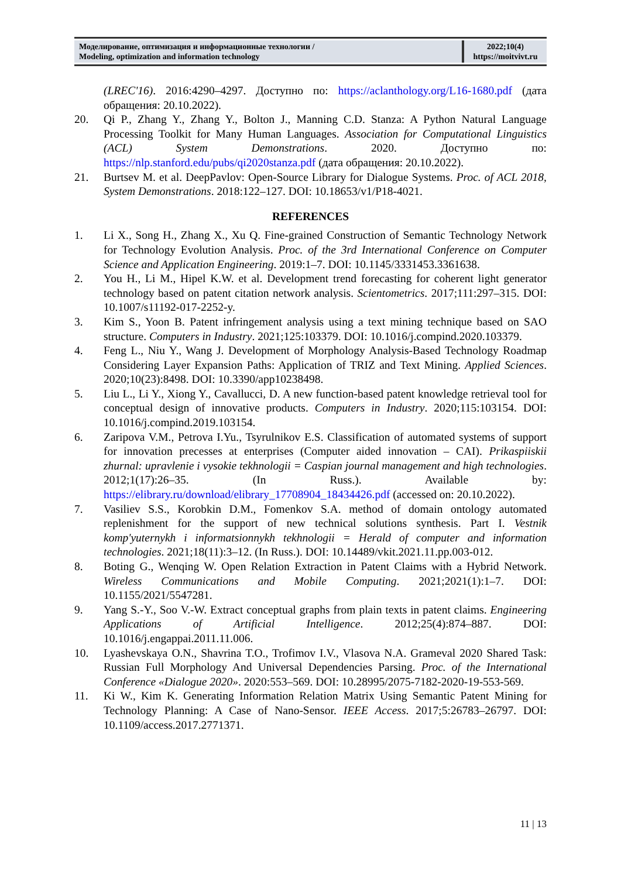| Моделирование, оптимизация и информационные технологии / Modeling, optimization and information technology | 2022;10(4) https://moitvivt.ru |
(LREC'16). 2016:4290–4297. Доступно по: https://aclanthology.org/L16-1680.pdf (дата обращения: 20.10.2022).
20. Qi P., Zhang Y., Zhang Y., Bolton J., Manning C.D. Stanza: A Python Natural Language Processing Toolkit for Many Human Languages. Association for Computational Linguistics (ACL) System Demonstrations. 2020. Доступно по: https://nlp.stanford.edu/pubs/qi2020stanza.pdf (дата обращения: 20.10.2022).
21. Burtsev M. et al. DeepPavlov: Open-Source Library for Dialogue Systems. Proc. of ACL 2018, System Demonstrations. 2018:122–127. DOI: 10.18653/v1/P18-4021.
REFERENCES
1. Li X., Song H., Zhang X., Xu Q. Fine-grained Construction of Semantic Technology Network for Technology Evolution Analysis. Proc. of the 3rd International Conference on Computer Science and Application Engineering. 2019:1–7. DOI: 10.1145/3331453.3361638.
2. You H., Li M., Hipel K.W. et al. Development trend forecasting for coherent light generator technology based on patent citation network analysis. Scientometrics. 2017;111:297–315. DOI: 10.1007/s11192-017-2252-y.
3. Kim S., Yoon B. Patent infringement analysis using a text mining technique based on SAO structure. Computers in Industry. 2021;125:103379. DOI: 10.1016/j.compind.2020.103379.
4. Feng L., Niu Y., Wang J. Development of Morphology Analysis-Based Technology Roadmap Considering Layer Expansion Paths: Application of TRIZ and Text Mining. Applied Sciences. 2020;10(23):8498. DOI: 10.3390/app10238498.
5. Liu L., Li Y., Xiong Y., Cavallucci, D. A new function-based patent knowledge retrieval tool for conceptual design of innovative products. Computers in Industry. 2020;115:103154. DOI: 10.1016/j.compind.2019.103154.
6. Zaripova V.M., Petrova I.Yu., Tsyrulnikov E.S. Classification of automated systems of support for innovation precesses at enterprises (Computer aided innovation – CAI). Prikaspiiskii zhurnal: upravlenie i vysokie tekhnologii = Caspian journal management and high technologies. 2012;1(17):26–35. (In Russ.). Available by: https://elibrary.ru/download/elibrary_17708904_18434426.pdf (accessed on: 20.10.2022).
7. Vasiliev S.S., Korobkin D.M., Fomenkov S.A. method of domain ontology automated replenishment for the support of new technical solutions synthesis. Part I. Vestnik komp'yuternykh i informatsionnykh tekhnologii = Herald of computer and information technologies. 2021;18(11):3–12. (In Russ.). DOI: 10.14489/vkit.2021.11.pp.003-012.
8. Boting G., Wenqing W. Open Relation Extraction in Patent Claims with a Hybrid Network. Wireless Communications and Mobile Computing. 2021;2021(1):1–7. DOI: 10.1155/2021/5547281.
9. Yang S.-Y., Soo V.-W. Extract conceptual graphs from plain texts in patent claims. Engineering Applications of Artificial Intelligence. 2012;25(4):874–887. DOI: 10.1016/j.engappai.2011.11.006.
10. Lyashevskaya O.N., Shavrina T.O., Trofimov I.V., Vlasova N.A. Grameval 2020 Shared Task: Russian Full Morphology And Universal Dependencies Parsing. Proc. of the International Conference «Dialogue 2020». 2020:553–569. DOI: 10.28995/2075-7182-2020-19-553-569.
11. Ki W., Kim K. Generating Information Relation Matrix Using Semantic Patent Mining for Technology Planning: A Case of Nano-Sensor. IEEE Access. 2017;5:26783–26797. DOI: 10.1109/access.2017.2771371.
11 | 13